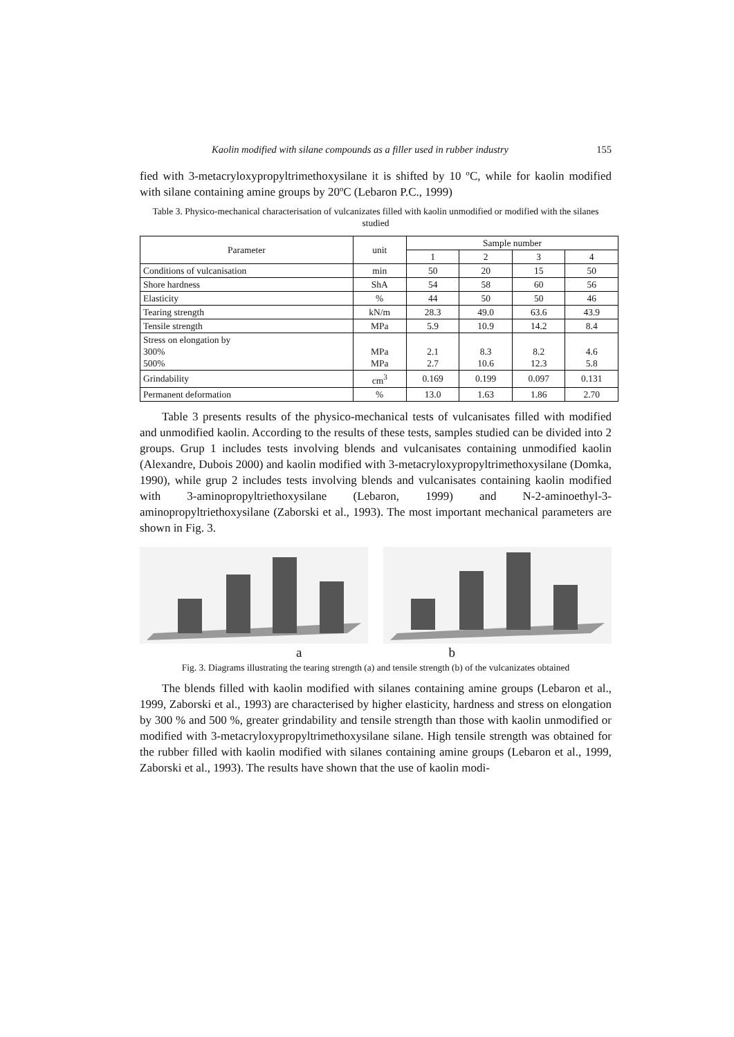Kaolin modified with silane compounds as a filler used in rubber industry 155
fied with 3-metacryloxypropyltrimethoxysilane it is shifted by 10 ºC, while for kaolin modified with silane containing amine groups by 20ºC (Lebaron P.C., 1999)
Table 3. Physico-mechanical characterisation of vulcanizates filled with kaolin unmodified or modified with the silanes studied
| Parameter | unit | Sample number | | | |
| --- | --- | --- | --- | --- | --- |
| | | 1 | 2 | 3 | 4 |
| Conditions of vulcanisation | min | 50 | 20 | 15 | 50 |
| Shore hardness | ShA | 54 | 58 | 60 | 56 |
| Elasticity | % | 44 | 50 | 50 | 46 |
| Tearing strength | kN/m | 28.3 | 49.0 | 63.6 | 43.9 |
| Tensile strength | MPa | 5.9 | 10.9 | 14.2 | 8.4 |
| Stress on elongation by 300% 500% | MPa MPa | 2.1 2.7 | 8.3 10.6 | 8.2 12.3 | 4.6 5.8 |
| Grindability | cm<sup>3</sup> | 0.169 | 0.199 | 0.097 | 0.131 |
| Permanent deformation | % | 13.0 | 1.63 | 1.86 | 2.70 |
Table 3 presents results of the physico-mechanical tests of vulcanisates filled with modified and unmodified kaolin. According to the results of these tests, samples studied can be divided into 2 groups. Grup 1 includes tests involving blends and vulcanisates containing unmodified kaolin (Alexandre, Dubois 2000) and kaolin modified with 3-metacryloxypropyltrimethoxysilane (Domka, 1990), while grup 2 includes tests involving blends and vulcanisates containing kaolin modified with 3-aminopropyltriethoxysilane (Lebaron, 1999) and N-2-aminoethyl-3-aminopropyltriethoxysilane (Zaborski et al., 1993). The most important mechanical parameters are shown in Fig. 3.
a b
Fig. 3. Diagrams illustrating the tearing strength (a) and tensile strength (b) of the vulcanizates obtained
The blends filled with kaolin modified with silanes containing amine groups (Lebaron et al., 1999, Zaborski et al., 1993) are characterised by higher elasticity, hardness and stress on elongation by 300 % and 500 %, greater grindability and tensile strength than those with kaolin unmodified or modified with 3-metacryloxypropyltrimethoxysilane silane. High tensile strength was obtained for the rubber filled with kaolin modified with silanes containing amine groups (Lebaron et al., 1999, Zaborski et al., 1993). The results have shown that the use of kaolin modi-